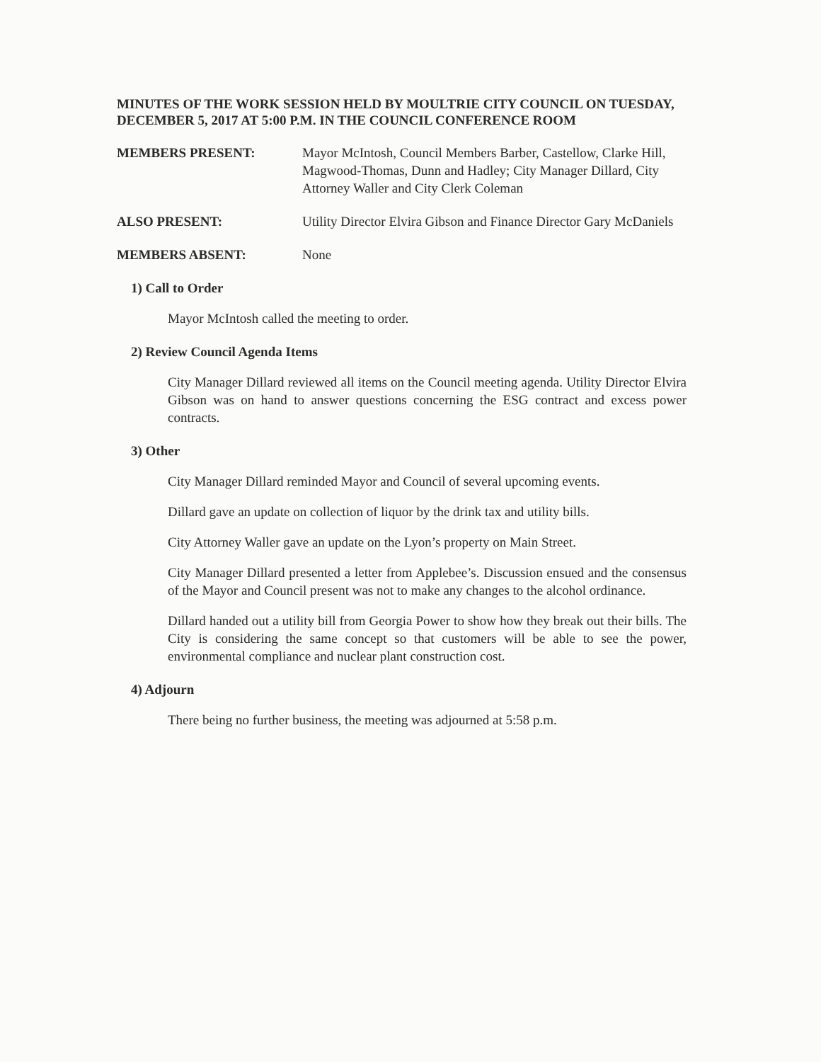MINUTES OF THE WORK SESSION HELD BY MOULTRIE CITY COUNCIL ON TUESDAY, DECEMBER 5, 2017 AT 5:00 P.M. IN THE COUNCIL CONFERENCE ROOM
MEMBERS PRESENT: Mayor McIntosh, Council Members Barber, Castellow, Clarke Hill, Magwood-Thomas, Dunn and Hadley; City Manager Dillard, City Attorney Waller and City Clerk Coleman
ALSO PRESENT: Utility Director Elvira Gibson and Finance Director Gary McDaniels
MEMBERS ABSENT: None
1) Call to Order
Mayor McIntosh called the meeting to order.
2) Review Council Agenda Items
City Manager Dillard reviewed all items on the Council meeting agenda. Utility Director Elvira Gibson was on hand to answer questions concerning the ESG contract and excess power contracts.
3) Other
City Manager Dillard reminded Mayor and Council of several upcoming events.
Dillard gave an update on collection of liquor by the drink tax and utility bills.
City Attorney Waller gave an update on the Lyon’s property on Main Street.
City Manager Dillard presented a letter from Applebee’s. Discussion ensued and the consensus of the Mayor and Council present was not to make any changes to the alcohol ordinance.
Dillard handed out a utility bill from Georgia Power to show how they break out their bills. The City is considering the same concept so that customers will be able to see the power, environmental compliance and nuclear plant construction cost.
4) Adjourn
There being no further business, the meeting was adjourned at 5:58 p.m.